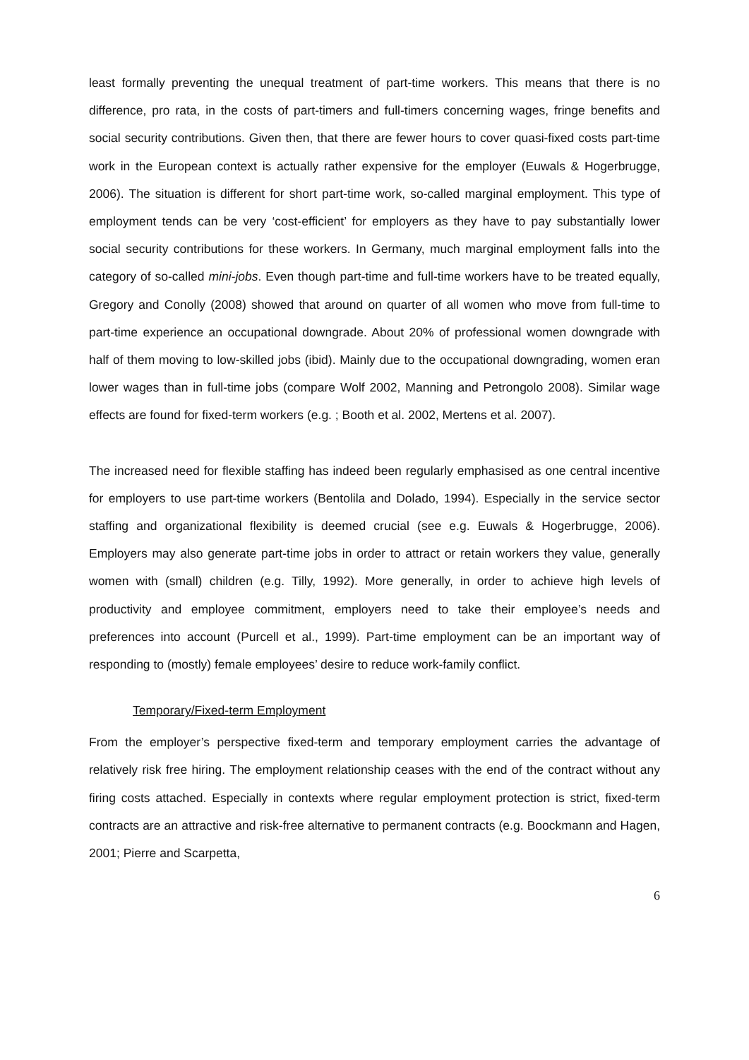least formally preventing the unequal treatment of part-time workers. This means that there is no difference, pro rata, in the costs of part-timers and full-timers concerning wages, fringe benefits and social security contributions. Given then, that there are fewer hours to cover quasi-fixed costs part-time work in the European context is actually rather expensive for the employer (Euwals & Hogerbrugge, 2006). The situation is different for short part-time work, so-called marginal employment. This type of employment tends can be very ‘cost-efficient’ for employers as they have to pay substantially lower social security contributions for these workers. In Germany, much marginal employment falls into the category of so-called mini-jobs. Even though part-time and full-time workers have to be treated equally, Gregory and Conolly (2008) showed that around on quarter of all women who move from full-time to part-time experience an occupational downgrade. About 20% of professional women downgrade with half of them moving to low-skilled jobs (ibid). Mainly due to the occupational downgrading, women eran lower wages than in full-time jobs (compare Wolf 2002, Manning and Petrongolo 2008). Similar wage effects are found for fixed-term workers (e.g. ; Booth et al. 2002, Mertens et al. 2007).
The increased need for flexible staffing has indeed been regularly emphasised as one central incentive for employers to use part-time workers (Bentolila and Dolado, 1994). Especially in the service sector staffing and organizational flexibility is deemed crucial (see e.g. Euwals & Hogerbrugge, 2006). Employers may also generate part-time jobs in order to attract or retain workers they value, generally women with (small) children (e.g. Tilly, 1992). More generally, in order to achieve high levels of productivity and employee commitment, employers need to take their employee’s needs and preferences into account (Purcell et al., 1999). Part-time employment can be an important way of responding to (mostly) female employees’ desire to reduce work-family conflict.
Temporary/Fixed-term Employment
From the employer’s perspective fixed-term and temporary employment carries the advantage of relatively risk free hiring. The employment relationship ceases with the end of the contract without any firing costs attached. Especially in contexts where regular employment protection is strict, fixed-term contracts are an attractive and risk-free alternative to permanent contracts (e.g. Boockmann and Hagen, 2001; Pierre and Scarpetta,
6